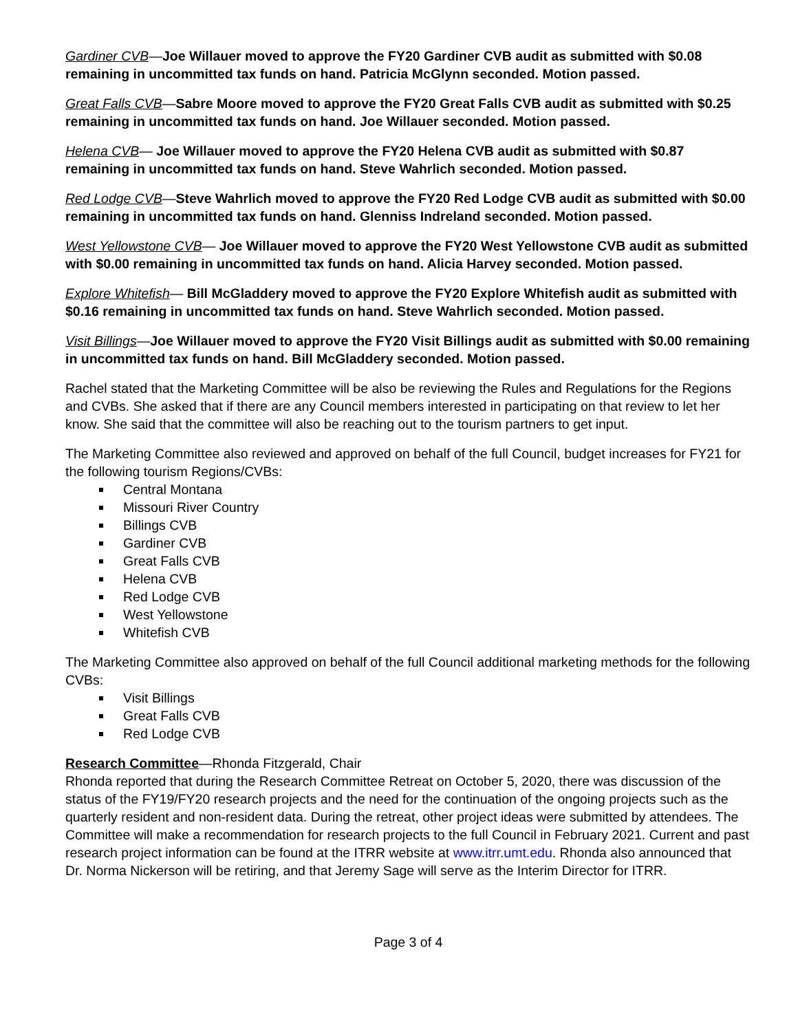Gardiner CVB—Joe Willauer moved to approve the FY20 Gardiner CVB audit as submitted with $0.08 remaining in uncommitted tax funds on hand. Patricia McGlynn seconded. Motion passed.
Great Falls CVB—Sabre Moore moved to approve the FY20 Great Falls CVB audit as submitted with $0.25 remaining in uncommitted tax funds on hand. Joe Willauer seconded. Motion passed.
Helena CVB— Joe Willauer moved to approve the FY20 Helena CVB audit as submitted with $0.87 remaining in uncommitted tax funds on hand. Steve Wahrlich seconded. Motion passed.
Red Lodge CVB—Steve Wahrlich moved to approve the FY20 Red Lodge CVB audit as submitted with $0.00 remaining in uncommitted tax funds on hand. Glenniss Indreland seconded. Motion passed.
West Yellowstone CVB— Joe Willauer moved to approve the FY20 West Yellowstone CVB audit as submitted with $0.00 remaining in uncommitted tax funds on hand. Alicia Harvey seconded. Motion passed.
Explore Whitefish— Bill McGladdery moved to approve the FY20 Explore Whitefish audit as submitted with $0.16 remaining in uncommitted tax funds on hand. Steve Wahrlich seconded. Motion passed.
Visit Billings—Joe Willauer moved to approve the FY20 Visit Billings audit as submitted with $0.00 remaining in uncommitted tax funds on hand. Bill McGladdery seconded. Motion passed.
Rachel stated that the Marketing Committee will be also be reviewing the Rules and Regulations for the Regions and CVBs. She asked that if there are any Council members interested in participating on that review to let her know. She said that the committee will also be reaching out to the tourism partners to get input.
The Marketing Committee also reviewed and approved on behalf of the full Council, budget increases for FY21 for the following tourism Regions/CVBs:
Central Montana
Missouri River Country
Billings CVB
Gardiner CVB
Great Falls CVB
Helena CVB
Red Lodge CVB
West Yellowstone
Whitefish CVB
The Marketing Committee also approved on behalf of the full Council additional marketing methods for the following CVBs:
Visit Billings
Great Falls CVB
Red Lodge CVB
Research Committee—Rhonda Fitzgerald, Chair
Rhonda reported that during the Research Committee Retreat on October 5, 2020, there was discussion of the status of the FY19/FY20 research projects and the need for the continuation of the ongoing projects such as the quarterly resident and non-resident data. During the retreat, other project ideas were submitted by attendees. The Committee will make a recommendation for research projects to the full Council in February 2021. Current and past research project information can be found at the ITRR website at www.itrr.umt.edu. Rhonda also announced that Dr. Norma Nickerson will be retiring, and that Jeremy Sage will serve as the Interim Director for ITRR.
Page 3 of 4